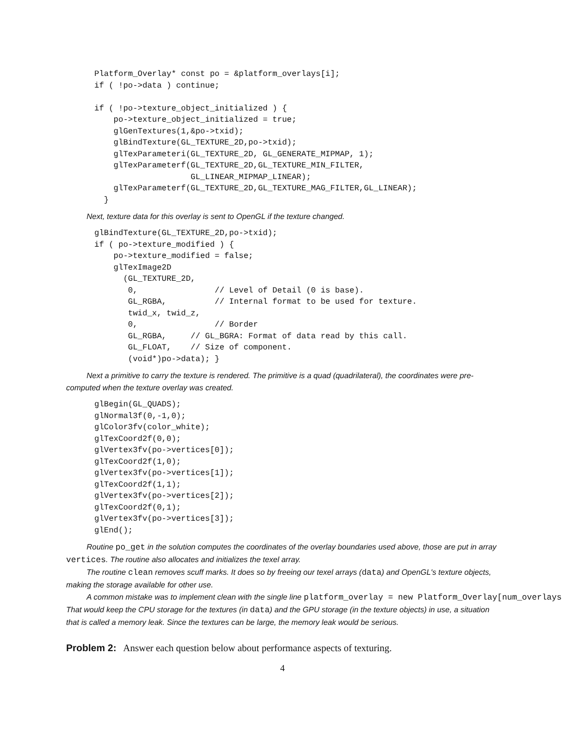Platform_Overlay* const po = &platform_overlays[i];
if ( !po->data ) continue;

if ( !po->texture_object_initialized ) {
    po->texture_object_initialized = true;
    glGenTextures(1,&po->txid);
    glBindTexture(GL_TEXTURE_2D,po->txid);
    glTexParameteri(GL_TEXTURE_2D, GL_GENERATE_MIPMAP, 1);
    glTexParameterf(GL_TEXTURE_2D,GL_TEXTURE_MIN_FILTER,
                    GL_LINEAR_MIPMAP_LINEAR);
    glTexParameterf(GL_TEXTURE_2D,GL_TEXTURE_MAG_FILTER,GL_LINEAR);
  }
Next, texture data for this overlay is sent to OpenGL if the texture changed.
glBindTexture(GL_TEXTURE_2D,po->txid);
if ( po->texture_modified ) {
    po->texture_modified = false;
    glTexImage2D
      (GL_TEXTURE_2D,
       0,                // Level of Detail (0 is base).
       GL_RGBA,          // Internal format to be used for texture.
       twid_x, twid_z,
       0,                // Border
       GL_RGBA,     // GL_BGRA: Format of data read by this call.
       GL_FLOAT,    // Size of component.
       (void*)po->data); }
Next a primitive to carry the texture is rendered. The primitive is a quad (quadrilateral), the coordinates were pre-computed when the texture overlay was created.
glBegin(GL_QUADS);
glNormal3f(0,-1,0);
glColor3fv(color_white);
glTexCoord2f(0,0);
glVertex3fv(po->vertices[0]);
glTexCoord2f(1,0);
glVertex3fv(po->vertices[1]);
glTexCoord2f(1,1);
glVertex3fv(po->vertices[2]);
glTexCoord2f(0,1);
glVertex3fv(po->vertices[3]);
glEnd();
Routine po_get in the solution computes the coordinates of the overlay boundaries used above, those are put in array vertices. The routine also allocates and initializes the texel array.
The routine clean removes scuff marks. It does so by freeing our texel arrays (data) and OpenGL's texture objects, making the storage available for other use.
A common mistake was to implement clean with the single line platform_overlay = new Platform_Overlay[num_overlays
That would keep the CPU storage for the textures (in data) and the GPU storage (in the texture objects) in use, a situation that is called a memory leak. Since the textures can be large, the memory leak would be serious.
Problem 2: Answer each question below about performance aspects of texturing.
4